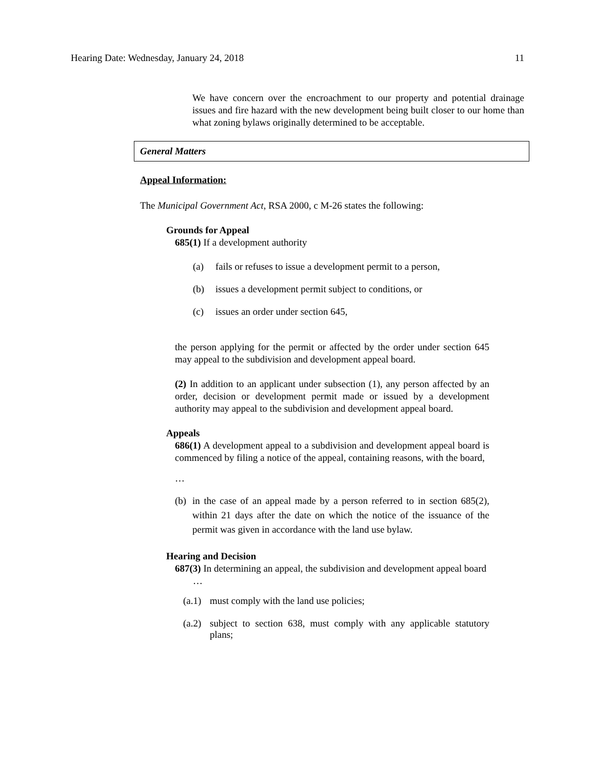Hearing Date: Wednesday, January 24, 2018 11
We have concern over the encroachment to our property and potential drainage issues and fire hazard with the new development being built closer to our home than what zoning bylaws originally determined to be acceptable.
General Matters
Appeal Information:
The Municipal Government Act, RSA 2000, c M-26 states the following:
Grounds for Appeal
685(1) If a development authority
(a) fails or refuses to issue a development permit to a person,
(b) issues a development permit subject to conditions, or
(c) issues an order under section 645,
the person applying for the permit or affected by the order under section 645 may appeal to the subdivision and development appeal board.
(2) In addition to an applicant under subsection (1), any person affected by an order, decision or development permit made or issued by a development authority may appeal to the subdivision and development appeal board.
Appeals
686(1) A development appeal to a subdivision and development appeal board is commenced by filing a notice of the appeal, containing reasons, with the board,
…
(b) in the case of an appeal made by a person referred to in section 685(2), within 21 days after the date on which the notice of the issuance of the permit was given in accordance with the land use bylaw.
Hearing and Decision
687(3) In determining an appeal, the subdivision and development appeal board
…
(a.1) must comply with the land use policies;
(a.2) subject to section 638, must comply with any applicable statutory plans;